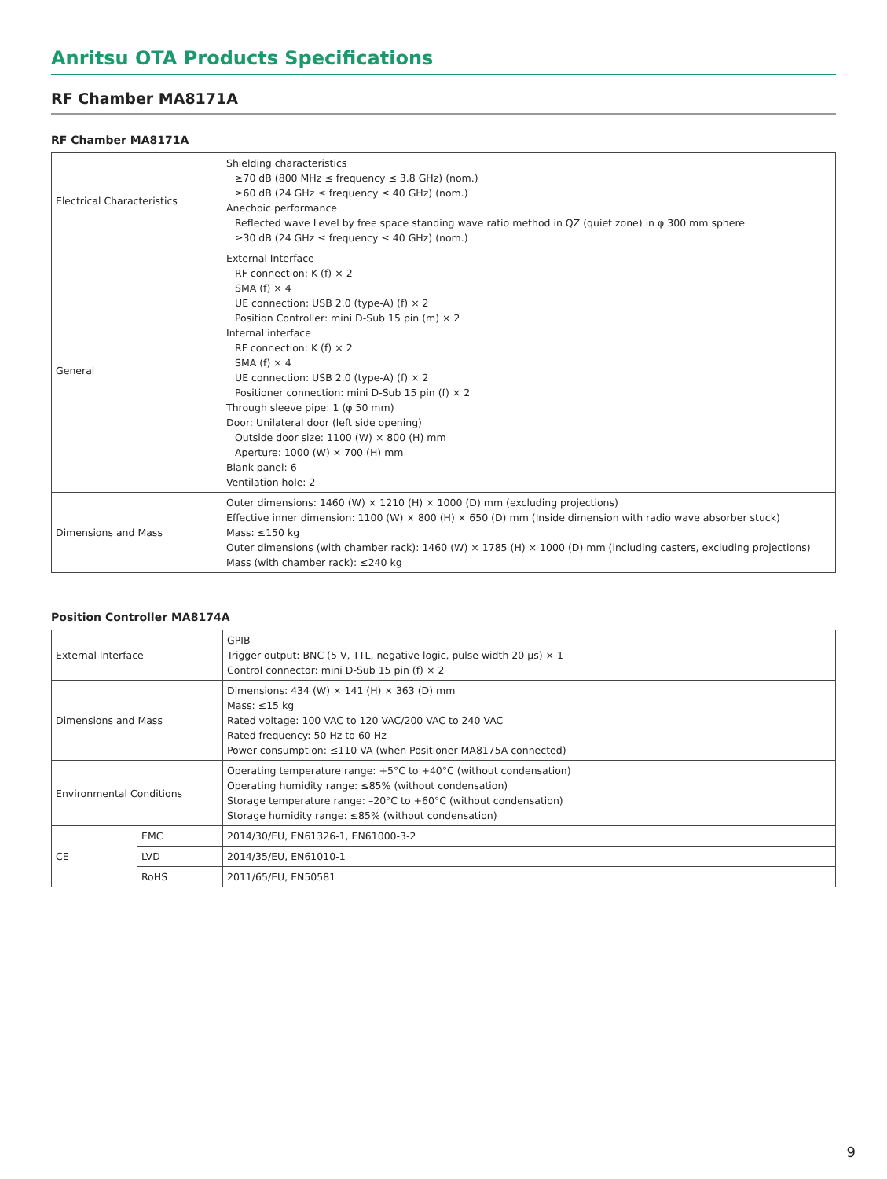Anritsu OTA Products Specifications
RF Chamber MA8171A
RF Chamber MA8171A
| Electrical Characteristics | Shielding characteristics ≥70 dB (800 MHz ≤ frequency ≤ 3.8 GHz) (nom.) ≥60 dB (24 GHz ≤ frequency ≤ 40 GHz) (nom.) Anechoic performance Reflected wave Level by free space standing wave ratio method in QZ (quiet zone) in φ 300 mm sphere ≥30 dB (24 GHz ≤ frequency ≤ 40 GHz) (nom.) |
| General | External Interface RF connection: K (f) × 2 SMA (f) × 4 UE connection: USB 2.0 (type-A) (f) × 2 Position Controller: mini D-Sub 15 pin (m) × 2 Internal interface RF connection: K (f) × 2 SMA (f) × 4 UE connection: USB 2.0 (type-A) (f) × 2 Positioner connection: mini D-Sub 15 pin (f) × 2 Through sleeve pipe: 1 (φ 50 mm) Door: Unilateral door (left side opening) Outside door size: 1100 (W) × 800 (H) mm Aperture: 1000 (W) × 700 (H) mm Blank panel: 6 Ventilation hole: 2 |
| Dimensions and Mass | Outer dimensions: 1460 (W) × 1210 (H) × 1000 (D) mm (excluding projections) Effective inner dimension: 1100 (W) × 800 (H) × 650 (D) mm (Inside dimension with radio wave absorber stuck) Mass: ≤150 kg Outer dimensions (with chamber rack): 1460 (W) × 1785 (H) × 1000 (D) mm (including casters, excluding projections) Mass (with chamber rack): ≤240 kg |
Position Controller MA8174A
| External Interface | | GPIB Trigger output: BNC (5 V, TTL, negative logic, pulse width 20 μs) × 1 Control connector: mini D-Sub 15 pin (f) × 2 |
| Dimensions and Mass | | Dimensions: 434 (W) × 141 (H) × 363 (D) mm Mass: ≤15 kg Rated voltage: 100 VAC to 120 VAC/200 VAC to 240 VAC Rated frequency: 50 Hz to 60 Hz Power consumption: ≤110 VA (when Positioner MA8175A connected) |
| Environmental Conditions | | Operating temperature range: +5°C to +40°C (without condensation) Operating humidity range: ≤85% (without condensation) Storage temperature range: –20°C to +60°C (without condensation) Storage humidity range: ≤85% (without condensation) |
| CE | EMC | 2014/30/EU, EN61326-1, EN61000-3-2 |
| | LVD | 2014/35/EU, EN61010-1 |
| | RoHS | 2011/65/EU, EN50581 |
9